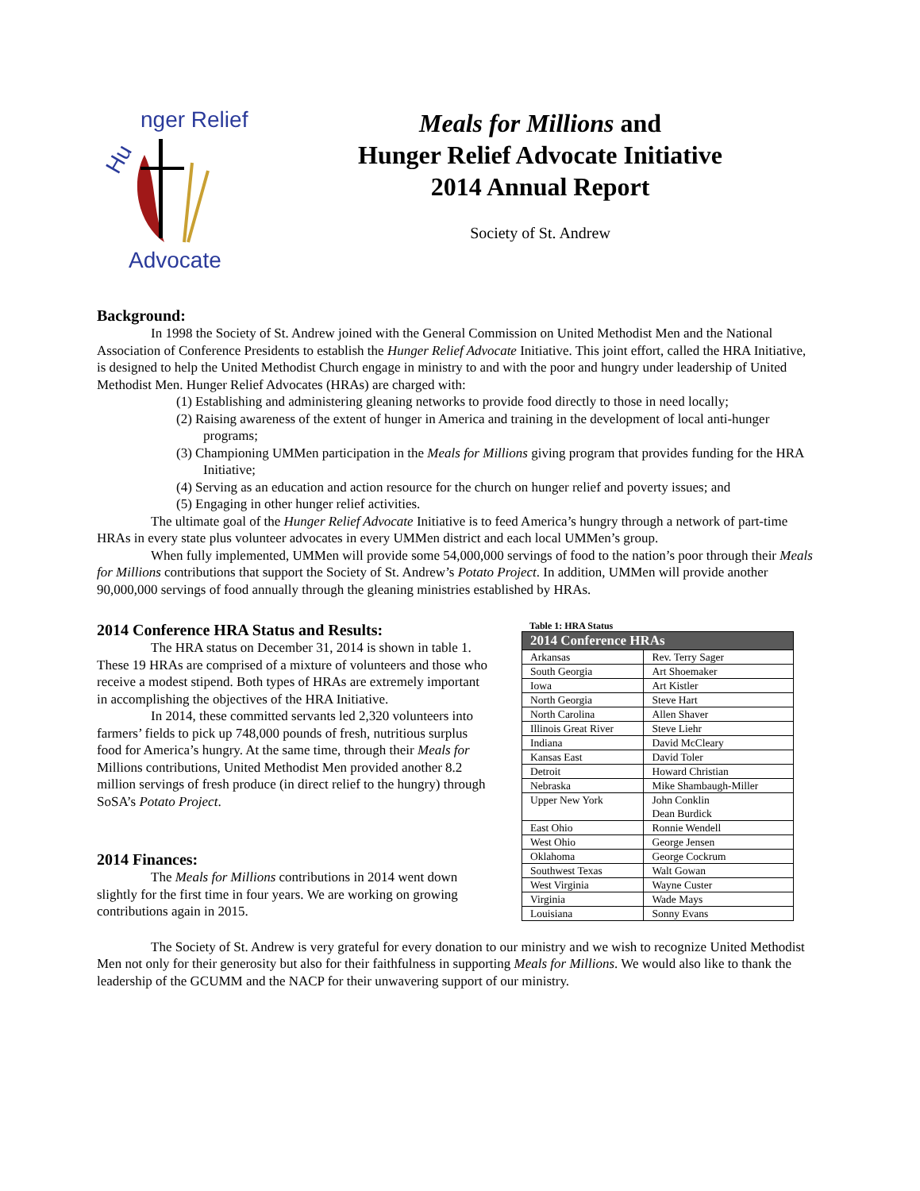Hu
nger Relief
Advocate
Meals for Millions and
Hunger Relief Advocate Initiative
2014 Annual Report
Society of St. Andrew
Background:
In 1998 the Society of St. Andrew joined with the General Commission on United Methodist Men and the National Association of Conference Presidents to establish the Hunger Relief Advocate Initiative. This joint effort, called the HRA Initiative, is designed to help the United Methodist Church engage in ministry to and with the poor and hungry under leadership of United Methodist Men. Hunger Relief Advocates (HRAs) are charged with:
(1) Establishing and administering gleaning networks to provide food directly to those in need locally;
(2) Raising awareness of the extent of hunger in America and training in the development of local anti-hunger programs;
(3) Championing UMMen participation in the Meals for Millions giving program that provides funding for the HRA Initiative;
(4) Serving as an education and action resource for the church on hunger relief and poverty issues; and
(5) Engaging in other hunger relief activities.
The ultimate goal of the Hunger Relief Advocate Initiative is to feed America’s hungry through a network of part-time HRAs in every state plus volunteer advocates in every UMMen district and each local UMMen’s group.
When fully implemented, UMMen will provide some 54,000,000 servings of food to the nation’s poor through their Meals for Millions contributions that support the Society of St. Andrew’s Potato Project. In addition, UMMen will provide another 90,000,000 servings of food annually through the gleaning ministries established by HRAs.
2014 Conference HRA Status and Results:
The HRA status on December 31, 2014 is shown in table 1. These 19 HRAs are comprised of a mixture of volunteers and those who receive a modest stipend. Both types of HRAs are extremely important in accomplishing the objectives of the HRA Initiative.
In 2014, these committed servants led 2,320 volunteers into farmers’ fields to pick up 748,000 pounds of fresh, nutritious surplus food for America’s hungry. At the same time, through their Meals for Millions contributions, United Methodist Men provided another 8.2 million servings of fresh produce (in direct relief to the hungry) through SoSA’s Potato Project.
2014 Finances:
The Meals for Millions contributions in 2014 went down slightly for the first time in four years. We are working on growing contributions again in 2015.
Table 1: HRA Status
| 2014 Conference HRAs | |
| --- | --- |
| Arkansas | Rev. Terry Sager |
| South Georgia | Art Shoemaker |
| Iowa | Art Kistler |
| North Georgia | Steve Hart |
| North Carolina | Allen Shaver |
| Illinois Great River | Steve Liehr |
| Indiana | David McCleary |
| Kansas East | David Toler |
| Detroit | Howard Christian |
| Nebraska | Mike Shambaugh-Miller |
| Upper New York | John Conklin Dean Burdick |
| East Ohio | Ronnie Wendell |
| West Ohio | George Jensen |
| Oklahoma | George Cockrum |
| Southwest Texas | Walt Gowan |
| West Virginia | Wayne Custer |
| Virginia | Wade Mays |
| Louisiana | Sonny Evans |
The Society of St. Andrew is very grateful for every donation to our ministry and we wish to recognize United Methodist Men not only for their generosity but also for their faithfulness in supporting Meals for Millions. We would also like to thank the leadership of the GCUMM and the NACP for their unwavering support of our ministry.